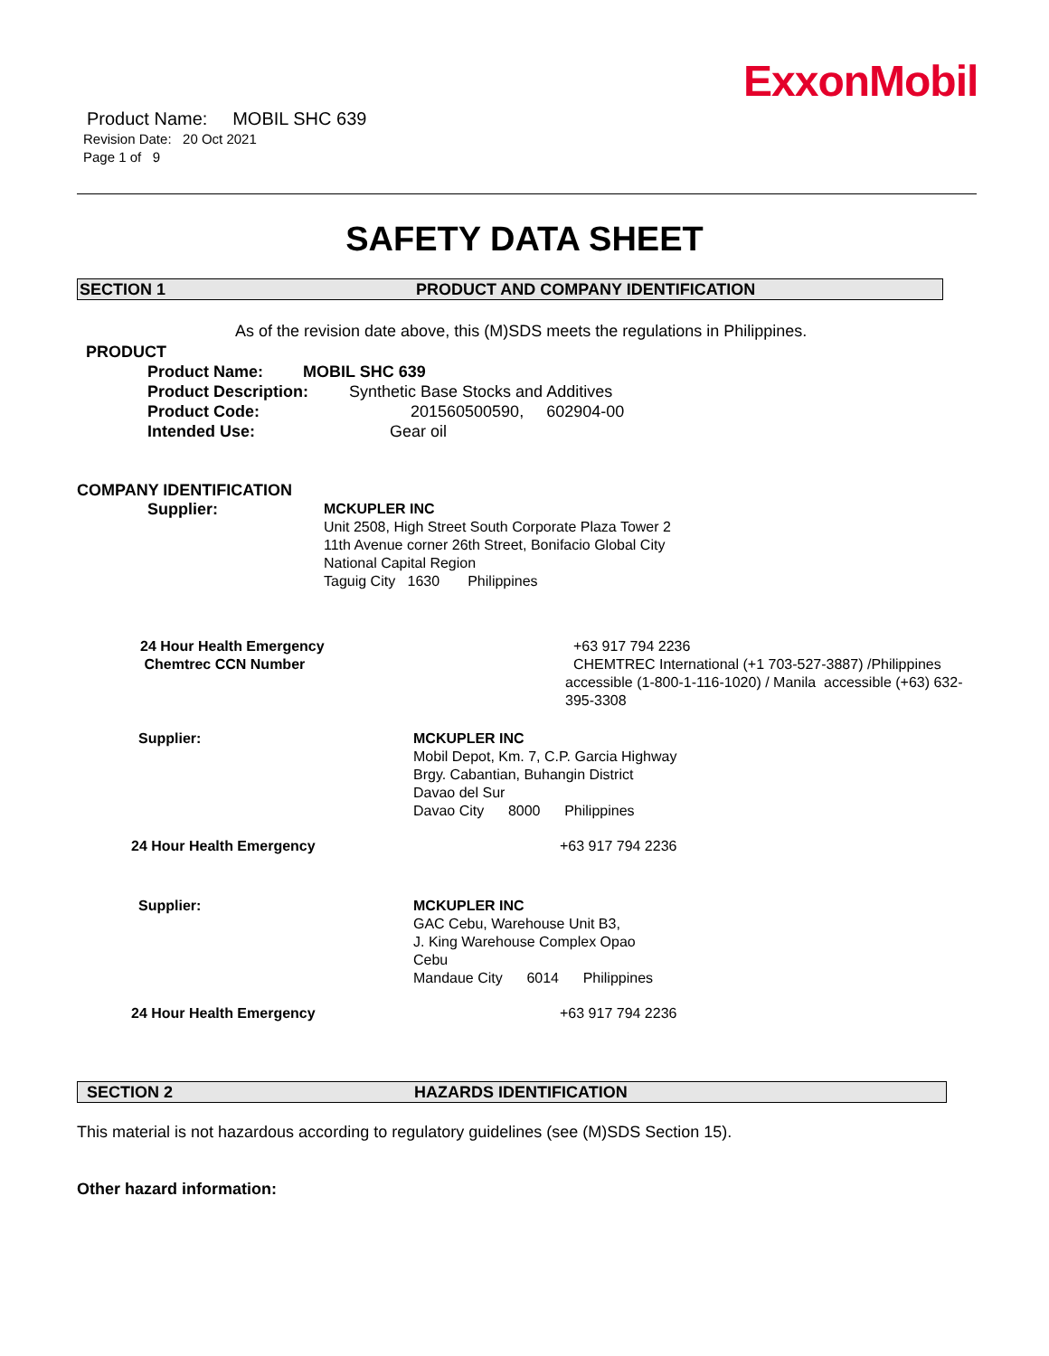ExxonMobil
Product Name: MOBIL SHC 639
Revision Date: 20 Oct 2021
Page 1 of 9
SAFETY DATA SHEET
SECTION 1 PRODUCT AND COMPANY IDENTIFICATION
As of the revision date above, this (M)SDS meets the regulations in Philippines.
PRODUCT
Product Name: MOBIL SHC 639
Product Description: Synthetic Base Stocks and Additives
Product Code: 201560500590, 602904-00
Intended Use: Gear oil
COMPANY IDENTIFICATION
Supplier: MCKUPLER INC
Unit 2508, High Street South Corporate Plaza Tower 2
11th Avenue corner 26th Street, Bonifacio Global City
National Capital Region
Taguig City 1630 Philippines
24 Hour Health Emergency
Chemtrec CCN Number
+63 917 794 2236
CHEMTREC International (+1 703-527-3887) /Philippines accessible (1-800-1-116-1020) / Manila accessible (+63) 632-395-3308
Supplier: MCKUPLER INC
Mobil Depot, Km. 7, C.P. Garcia Highway
Brgy. Cabantian, Buhangin District
Davao del Sur
Davao City 8000 Philippines
24 Hour Health Emergency +63 917 794 2236
Supplier: MCKUPLER INC
GAC Cebu, Warehouse Unit B3,
J. King Warehouse Complex Opao
Cebu
Mandaue City 6014 Philippines
24 Hour Health Emergency +63 917 794 2236
SECTION 2 HAZARDS IDENTIFICATION
This material is not hazardous according to regulatory guidelines (see (M)SDS Section 15).
Other hazard information: